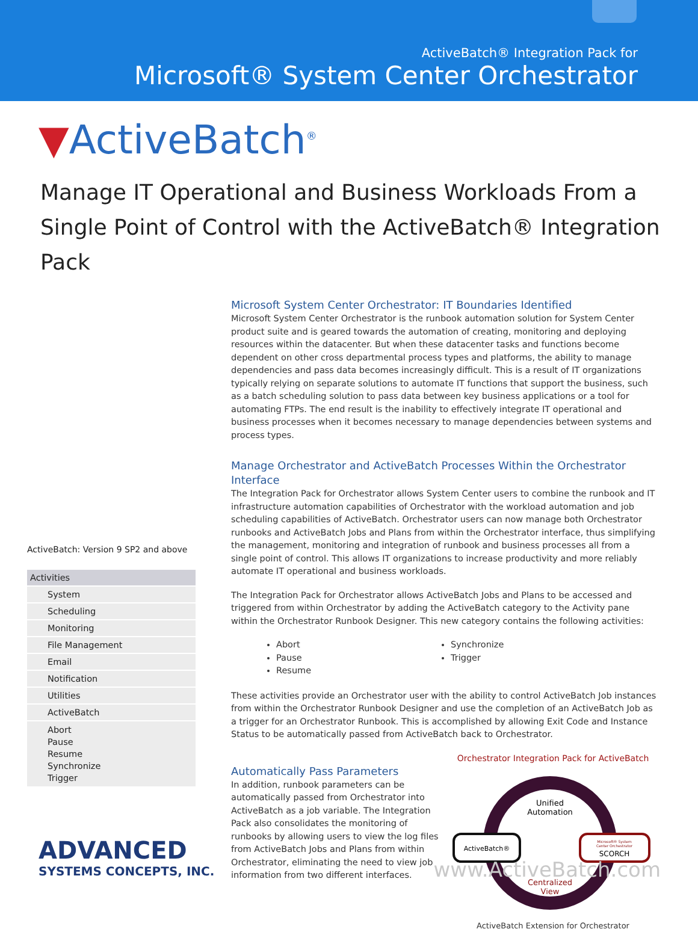ActiveBatch® Integration Pack for
Microsoft® System Center Orchestrator
▼ActiveBatch<sup>®</sup>
Manage IT Operational and Business Workloads From a Single Point of Control with the ActiveBatch® Integration Pack
ActiveBatch: Version 9 SP2 and above
Activities
System
Scheduling
Monitoring
File Management
Email
Notification
Utilities
ActiveBatch
Abort
Pause
Resume
Synchronize
Trigger
Microsoft System Center Orchestrator: IT Boundaries Identified
Microsoft System Center Orchestrator is the runbook automation solution for System Center product suite and is geared towards the automation of creating, monitoring and deploying resources within the datacenter. But when these datacenter tasks and functions become dependent on other cross departmental process types and platforms, the ability to manage dependencies and pass data becomes increasingly difficult. This is a result of IT organizations typically relying on separate solutions to automate IT functions that support the business, such as a batch scheduling solution to pass data between key business applications or a tool for automating FTPs. The end result is the inability to effectively integrate IT operational and business processes when it becomes necessary to manage dependencies between systems and process types.
Manage Orchestrator and ActiveBatch Processes Within the Orchestrator Interface
The Integration Pack for Orchestrator allows System Center users to combine the runbook and IT infrastructure automation capabilities of Orchestrator with the workload automation and job scheduling capabilities of ActiveBatch. Orchestrator users can now manage both Orchestrator runbooks and ActiveBatch Jobs and Plans from within the Orchestrator interface, thus simplifying the management, monitoring and integration of runbook and business processes all from a single point of control. This allows IT organizations to increase productivity and more reliably automate IT operational and business workloads.
The Integration Pack for Orchestrator allows ActiveBatch Jobs and Plans to be accessed and triggered from within Orchestrator by adding the ActiveBatch category to the Activity pane within the Orchestrator Runbook Designer. This new category contains the following activities:
Abort
Synchronize
Pause
Trigger
Resume
These activities provide an Orchestrator user with the ability to control ActiveBatch Job instances from within the Orchestrator Runbook Designer and use the completion of an ActiveBatch Job as a trigger for an Orchestrator Runbook. This is accomplished by allowing Exit Code and Instance Status to be automatically passed from ActiveBatch back to Orchestrator.
Automatically Pass Parameters
In addition, runbook parameters can be automatically passed from Orchestrator into ActiveBatch as a job variable. The Integration Pack also consolidates the monitoring of runbooks by allowing users to view the log files from ActiveBatch Jobs and Plans from within Orchestrator, eliminating the need to view job information from two different interfaces.
Orchestrator Integration Pack for ActiveBatch
ActiveBatch®
Microsoft® System
Center Orchestrator
SCORCH
Unified
Automation
Centralized
View
ActiveBatch Extension for Orchestrator
ADVANCED
SYSTEMS CONCEPTS, INC.
www.ActiveBatch.com